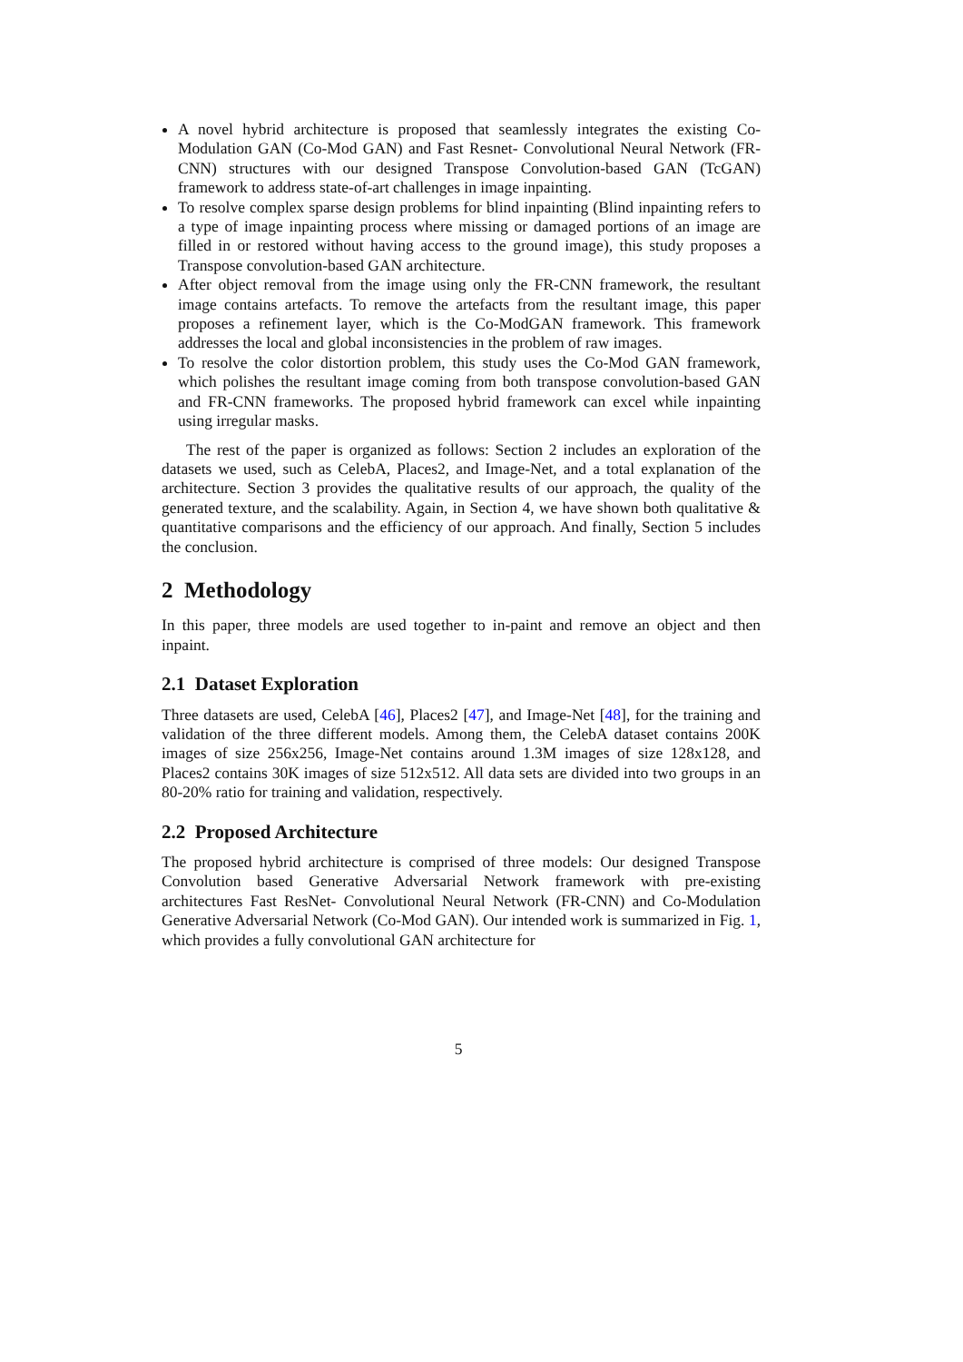A novel hybrid architecture is proposed that seamlessly integrates the existing Co-Modulation GAN (Co-Mod GAN) and Fast Resnet- Convolutional Neural Network (FR-CNN) structures with our designed Transpose Convolution-based GAN (TcGAN) framework to address state-of-art challenges in image inpainting.
To resolve complex sparse design problems for blind inpainting (Blind inpainting refers to a type of image inpainting process where missing or damaged portions of an image are filled in or restored without having access to the ground image), this study proposes a Transpose convolution-based GAN architecture.
After object removal from the image using only the FR-CNN framework, the resultant image contains artefacts. To remove the artefacts from the resultant image, this paper proposes a refinement layer, which is the Co-ModGAN framework. This framework addresses the local and global inconsistencies in the problem of raw images.
To resolve the color distortion problem, this study uses the Co-Mod GAN framework, which polishes the resultant image coming from both transpose convolution-based GAN and FR-CNN frameworks. The proposed hybrid framework can excel while inpainting using irregular masks.
The rest of the paper is organized as follows: Section 2 includes an exploration of the datasets we used, such as CelebA, Places2, and Image-Net, and a total explanation of the architecture. Section 3 provides the qualitative results of our approach, the quality of the generated texture, and the scalability. Again, in Section 4, we have shown both qualitative & quantitative comparisons and the efficiency of our approach. And finally, Section 5 includes the conclusion.
2 Methodology
In this paper, three models are used together to in-paint and remove an object and then inpaint.
2.1 Dataset Exploration
Three datasets are used, CelebA [46], Places2 [47], and Image-Net [48], for the training and validation of the three different models. Among them, the CelebA dataset contains 200K images of size 256x256, Image-Net contains around 1.3M images of size 128x128, and Places2 contains 30K images of size 512x512. All data sets are divided into two groups in an 80-20% ratio for training and validation, respectively.
2.2 Proposed Architecture
The proposed hybrid architecture is comprised of three models: Our designed Transpose Convolution based Generative Adversarial Network framework with pre-existing architectures Fast ResNet- Convolutional Neural Network (FR-CNN) and Co-Modulation Generative Adversarial Network (Co-Mod GAN). Our intended work is summarized in Fig. 1, which provides a fully convolutional GAN architecture for
5